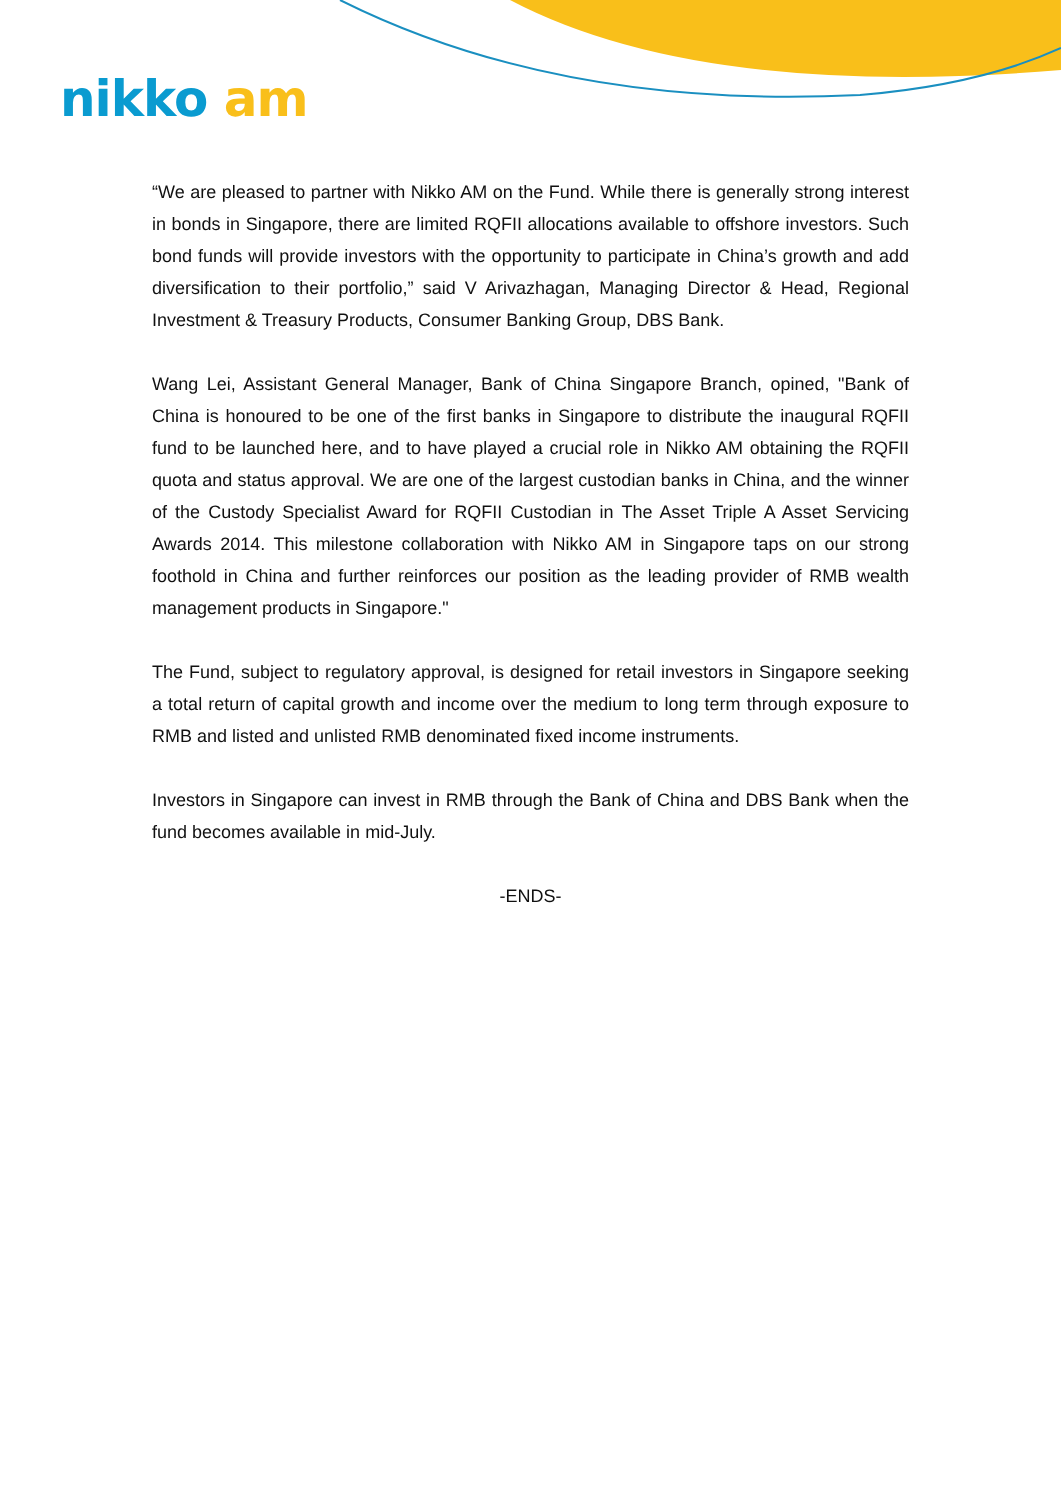nikko am
“We are pleased to partner with Nikko AM on the Fund. While there is generally strong interest in bonds in Singapore, there are limited RQFII allocations available to offshore investors. Such bond funds will provide investors with the opportunity to participate in China’s growth and add diversification to their portfolio,” said V Arivazhagan, Managing Director & Head, Regional Investment & Treasury Products, Consumer Banking Group, DBS Bank.
Wang Lei, Assistant General Manager, Bank of China Singapore Branch, opined, "Bank of China is honoured to be one of the first banks in Singapore to distribute the inaugural RQFII fund to be launched here, and to have played a crucial role in Nikko AM obtaining the RQFII quota and status approval. We are one of the largest custodian banks in China, and the winner of the Custody Specialist Award for RQFII Custodian in The Asset Triple A Asset Servicing Awards 2014. This milestone collaboration with Nikko AM in Singapore taps on our strong foothold in China and further reinforces our position as the leading provider of RMB wealth management products in Singapore."
The Fund, subject to regulatory approval, is designed for retail investors in Singapore seeking a total return of capital growth and income over the medium to long term through exposure to RMB and listed and unlisted RMB denominated fixed income instruments.
Investors in Singapore can invest in RMB through the Bank of China and DBS Bank when the fund becomes available in mid-July.
-ENDS-